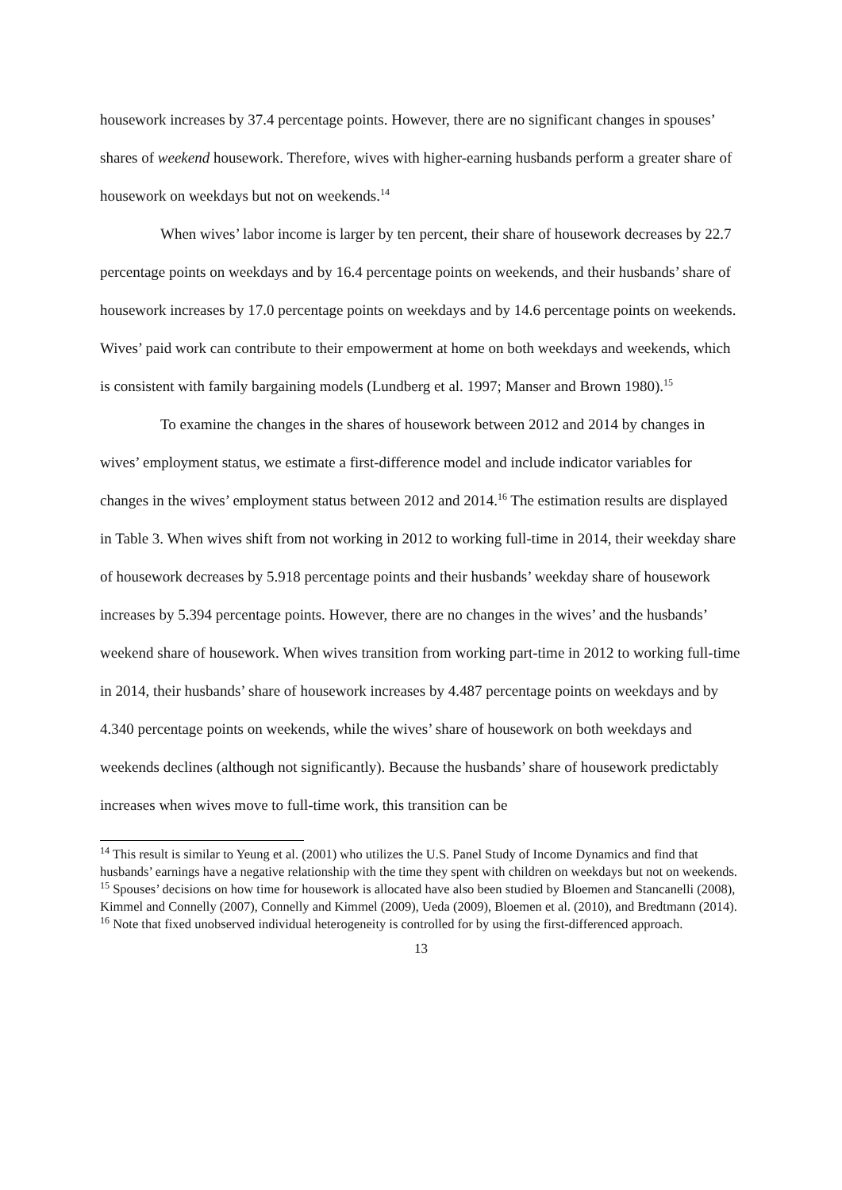housework increases by 37.4 percentage points. However, there are no significant changes in spouses’ shares of weekend housework. Therefore, wives with higher-earning husbands perform a greater share of housework on weekdays but not on weekends.<sup>14</sup>
When wives’ labor income is larger by ten percent, their share of housework decreases by 22.7 percentage points on weekdays and by 16.4 percentage points on weekends, and their husbands’ share of housework increases by 17.0 percentage points on weekdays and by 14.6 percentage points on weekends. Wives’ paid work can contribute to their empowerment at home on both weekdays and weekends, which is consistent with family bargaining models (Lundberg et al. 1997; Manser and Brown 1980).<sup>15</sup>
To examine the changes in the shares of housework between 2012 and 2014 by changes in wives’ employment status, we estimate a first-difference model and include indicator variables for changes in the wives’ employment status between 2012 and 2014.<sup>16</sup> The estimation results are displayed in Table 3. When wives shift from not working in 2012 to working full-time in 2014, their weekday share of housework decreases by 5.918 percentage points and their husbands’ weekday share of housework increases by 5.394 percentage points. However, there are no changes in the wives’ and the husbands’ weekend share of housework. When wives transition from working part-time in 2012 to working full-time in 2014, their husbands’ share of housework increases by 4.487 percentage points on weekdays and by 4.340 percentage points on weekends, while the wives’ share of housework on both weekdays and weekends declines (although not significantly). Because the husbands’ share of housework predictably increases when wives move to full-time work, this transition can be
<sup>14</sup> This result is similar to Yeung et al. (2001) who utilizes the U.S. Panel Study of Income Dynamics and find that husbands’ earnings have a negative relationship with the time they spent with children on weekdays but not on weekends.
<sup>15</sup> Spouses’ decisions on how time for housework is allocated have also been studied by Bloemen and Stancanelli (2008), Kimmel and Connelly (2007), Connelly and Kimmel (2009), Ueda (2009), Bloemen et al. (2010), and Bredtmann (2014).
<sup>16</sup> Note that fixed unobserved individual heterogeneity is controlled for by using the first-differenced approach.
13